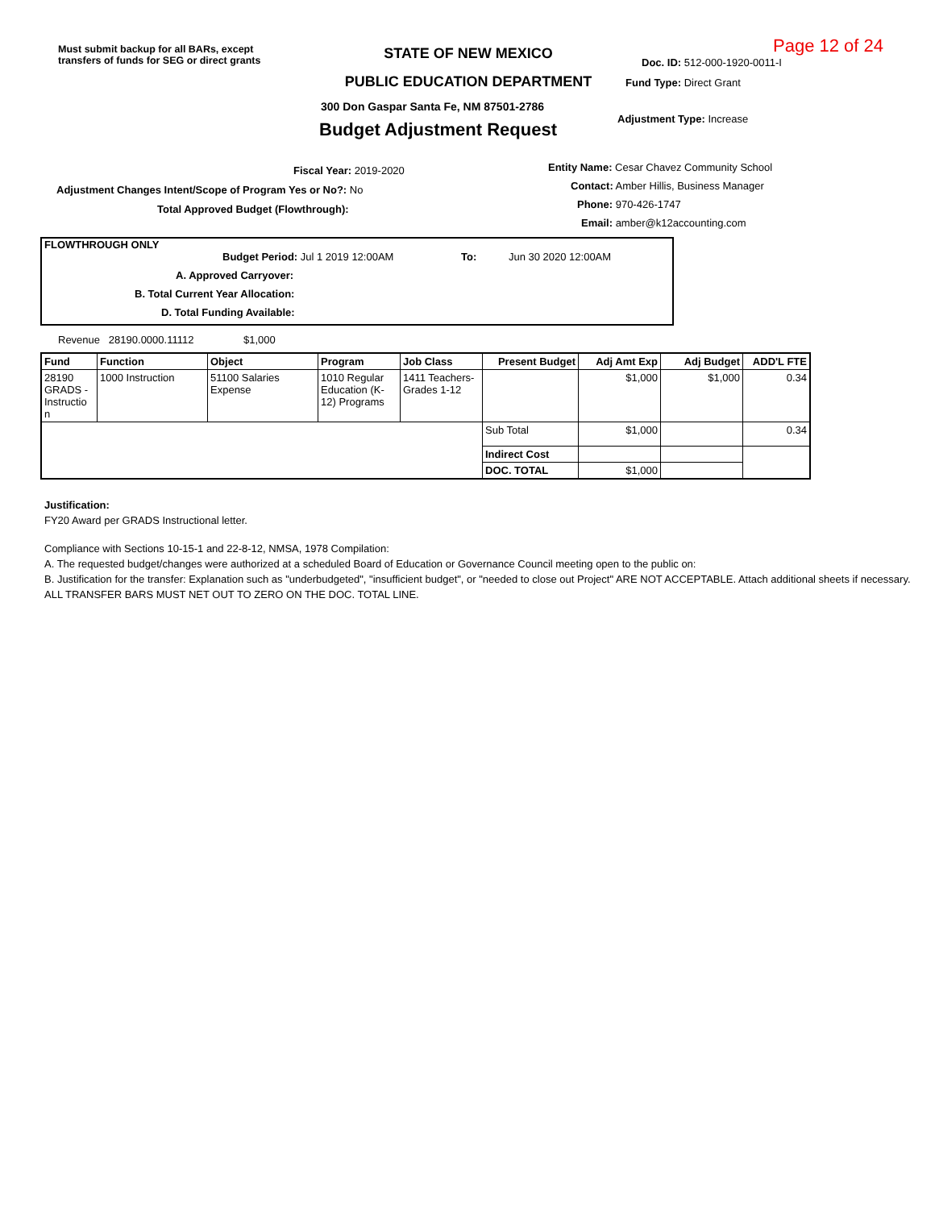Must submit backup for all BARs, except transfers of funds for SEG or direct grants
STATE OF NEW MEXICO
PUBLIC EDUCATION DEPARTMENT
300 Don Gaspar Santa Fe, NM 87501-2786
Budget Adjustment Request
Page 12 of 24
Doc. ID: 512-000-1920-0011-I
Fund Type: Direct Grant
Adjustment Type: Increase
Fiscal Year: 2019-2020
Adjustment Changes Intent/Scope of Program Yes or No?: No
Total Approved Budget (Flowthrough):
Entity Name: Cesar Chavez Community School
Contact: Amber Hillis, Business Manager
Phone: 970-426-1747
Email: amber@k12accounting.com
FLOWTHROUGH ONLY
Budget Period: Jul 1 2019 12:00AM To: Jun 30 2020 12:00AM
A. Approved Carryover:
B. Total Current Year Allocation:
D. Total Funding Available:
Revenue 28190.0000.11112 $1,000
| Fund | Function | Object | Program | Job Class | Present Budget | Adj Amt Exp | Adj Budget | ADD'L FTE |
| --- | --- | --- | --- | --- | --- | --- | --- | --- |
| 28190 GRADS - Instructio n | 1000 Instruction | 51100 Salaries Expense | 1010 Regular Education (K-12) Programs | 1411 Teachers-Grades 1-12 | | $1,000 | $1,000 | 0.34 |
| | | | | | Sub Total | $1,000 | | 0.34 |
| | | | | | Indirect Cost | | | |
| | | | | | DOC. TOTAL | $1,000 | | |
Justification:
FY20 Award per GRADS Instructional letter.
Compliance with Sections 10-15-1 and 22-8-12, NMSA, 1978 Compilation:
A. The requested budget/changes were authorized at a scheduled Board of Education or Governance Council meeting open to the public on:
B. Justification for the transfer: Explanation such as "underbudgeted", "insufficient budget", or "needed to close out Project" ARE NOT ACCEPTABLE. Attach additional sheets if necessary.
ALL TRANSFER BARS MUST NET OUT TO ZERO ON THE DOC. TOTAL LINE.